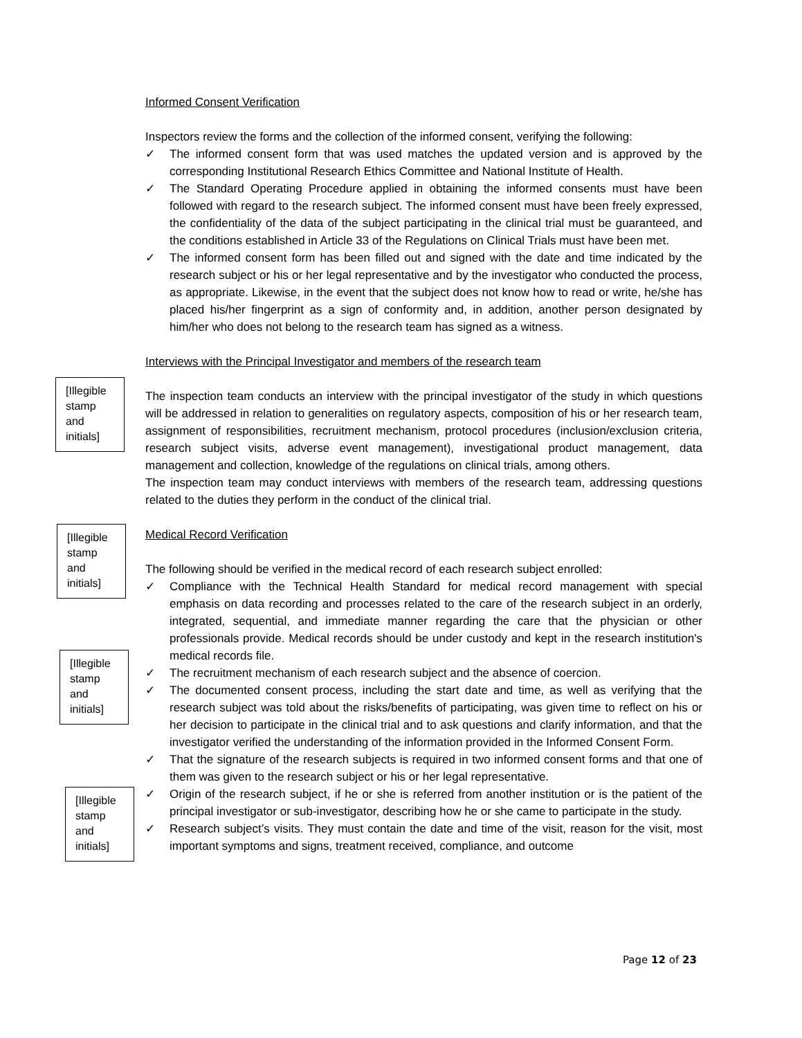Informed Consent Verification
Inspectors review the forms and the collection of the informed consent, verifying the following:
✓ The informed consent form that was used matches the updated version and is approved by the corresponding Institutional Research Ethics Committee and National Institute of Health.
✓ The Standard Operating Procedure applied in obtaining the informed consents must have been followed with regard to the research subject. The informed consent must have been freely expressed, the confidentiality of the data of the subject participating in the clinical trial must be guaranteed, and the conditions established in Article 33 of the Regulations on Clinical Trials must have been met.
✓ The informed consent form has been filled out and signed with the date and time indicated by the research subject or his or her legal representative and by the investigator who conducted the process, as appropriate. Likewise, in the event that the subject does not know how to read or write, he/she has placed his/her fingerprint as a sign of conformity and, in addition, another person designated by him/her who does not belong to the research team has signed as a witness.
Interviews with the Principal Investigator and members of the research team
The inspection team conducts an interview with the principal investigator of the study in which questions will be addressed in relation to generalities on regulatory aspects, composition of his or her research team, assignment of responsibilities, recruitment mechanism, protocol procedures (inclusion/exclusion criteria, research subject visits, adverse event management), investigational product management, data management and collection, knowledge of the regulations on clinical trials, among others.
The inspection team may conduct interviews with members of the research team, addressing questions related to the duties they perform in the conduct of the clinical trial.
Medical Record Verification
The following should be verified in the medical record of each research subject enrolled:
✓ Compliance with the Technical Health Standard for medical record management with special emphasis on data recording and processes related to the care of the research subject in an orderly, integrated, sequential, and immediate manner regarding the care that the physician or other professionals provide. Medical records should be under custody and kept in the research institution's medical records file.
✓ The recruitment mechanism of each research subject and the absence of coercion.
✓ The documented consent process, including the start date and time, as well as verifying that the research subject was told about the risks/benefits of participating, was given time to reflect on his or her decision to participate in the clinical trial and to ask questions and clarify information, and that the investigator verified the understanding of the information provided in the Informed Consent Form.
✓ That the signature of the research subjects is required in two informed consent forms and that one of them was given to the research subject or his or her legal representative.
✓ Origin of the research subject, if he or she is referred from another institution or is the patient of the principal investigator or sub-investigator, describing how he or she came to participate in the study.
✓ Research subject’s visits. They must contain the date and time of the visit, reason for the visit, most important symptoms and signs, treatment received, compliance, and outcome
[Illegible stamp and initials]
[Illegible stamp and initials]
[Illegible stamp and initials]
[Illegible stamp and initials]
Page 12 of 23